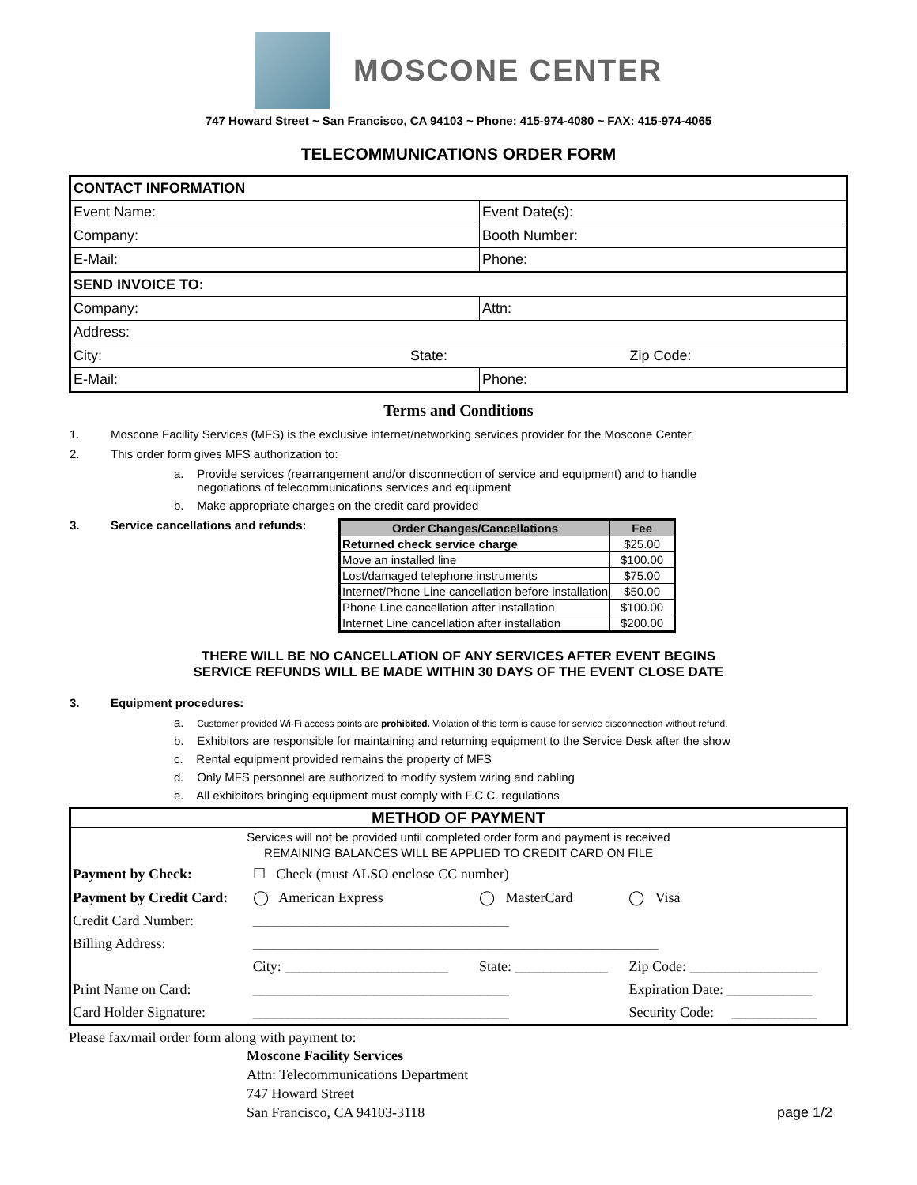MOSCONE CENTER
747 Howard Street ~ San Francisco, CA 94103 ~ Phone: 415-974-4080 ~ FAX: 415-974-4065
TELECOMMUNICATIONS ORDER FORM
| CONTACT INFORMATION | | |
| Event Name: | | Event Date(s): |
| Company: | | Booth Number: |
| E-Mail: | | Phone: |
| SEND INVOICE TO: | | |
| Company: | | Attn: |
| Address: | | |
| City: | State: | Zip Code: |
| E-Mail: | | Phone: |
Terms and Conditions
1. Moscone Facility Services (MFS) is the exclusive internet/networking services provider for the Moscone Center.
2. This order form gives MFS authorization to:
a. Provide services (rearrangement and/or disconnection of service and equipment) and to handle
negotiations of telecommunications services and equipment
b. Make appropriate charges on the credit card provided
3. Service cancellations and refunds:
| Order Changes/Cancellations | Fee |
| --- | --- |
| Returned check service charge | $25.00 |
| Move an installed line | $100.00 |
| Lost/damaged telephone instruments | $75.00 |
| Internet/Phone Line cancellation before installation | $50.00 |
| Phone Line cancellation after installation | $100.00 |
| Internet Line cancellation after installation | $200.00 |
THERE WILL BE NO CANCELLATION OF ANY SERVICES AFTER EVENT BEGINS
SERVICE REFUNDS WILL BE MADE WITHIN 30 DAYS OF THE EVENT CLOSE DATE
3. Equipment procedures:
a. Customer provided Wi-Fi access points are prohibited. Violation of this term is cause for service disconnection without refund.
b. Exhibitors are responsible for maintaining and returning equipment to the Service Desk after the show
c. Rental equipment provided remains the property of MFS
d. Only MFS personnel are authorized to modify system wiring and cabling
e. All exhibitors bringing equipment must comply with F.C.C. regulations
METHOD OF PAYMENT
Services will not be provided until completed order form and payment is received
REMAINING BALANCES WILL BE APPLIED TO CREDIT CARD ON FILE
| Payment by Check: | ☐ Check (must ALSO enclose CC number) | | |
| Payment by Credit Card: | ◯ American Express | ◯ MasterCard | ◯ Visa |
| Credit Card Number: | ____________________________________ | | |
| Billing Address: | _________________________________________________________ | | |
| | City: _______________________ | State: _____________ | Zip Code: __________________ |
| Print Name on Card: | ____________________________________ | | Expiration Date: ____________ |
| Card Holder Signature: | ____________________________________ | | Security Code: ____________ |
Please fax/mail order form along with payment to:
Moscone Facility Services
Attn: Telecommunications Department
747 Howard Street
San Francisco, CA 94103-3118 page 1/2